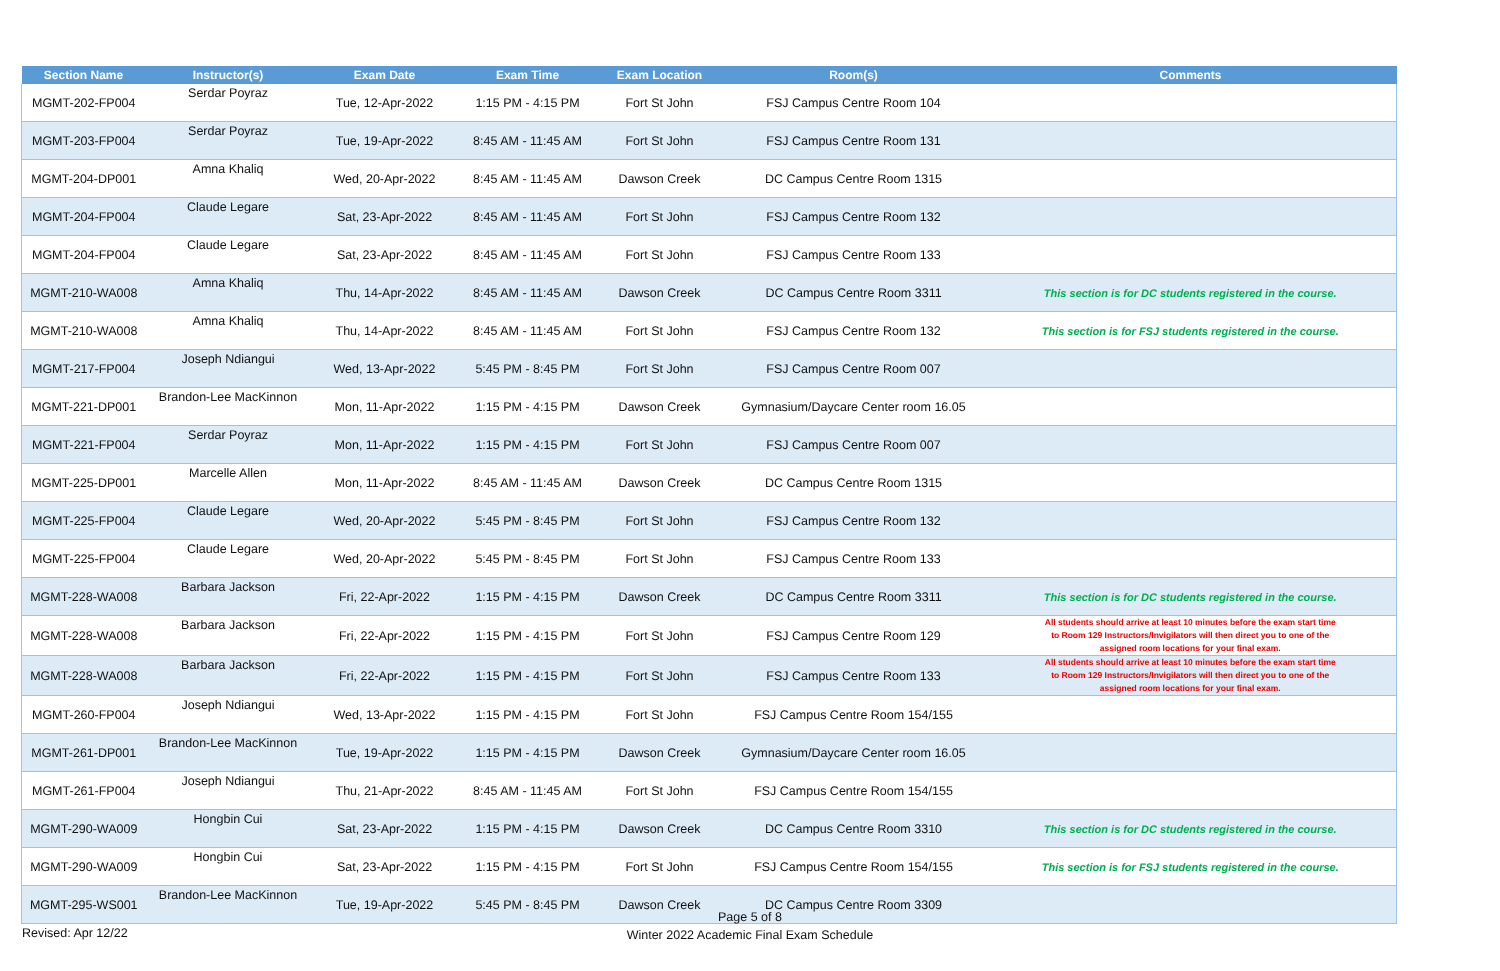| Section Name | Instructor(s) | Exam Date | Exam Time | Exam Location | Room(s) | Comments |
| --- | --- | --- | --- | --- | --- | --- |
| MGMT-202-FP004 | Serdar Poyraz | Tue, 12-Apr-2022 | 1:15 PM - 4:15 PM | Fort St John | FSJ Campus Centre Room 104 | |
| MGMT-203-FP004 | Serdar Poyraz | Tue, 19-Apr-2022 | 8:45 AM - 11:45 AM | Fort St John | FSJ Campus Centre Room 131 | |
| MGMT-204-DP001 | Amna Khaliq | Wed, 20-Apr-2022 | 8:45 AM - 11:45 AM | Dawson Creek | DC Campus Centre Room 1315 | |
| MGMT-204-FP004 | Claude Legare | Sat, 23-Apr-2022 | 8:45 AM - 11:45 AM | Fort St John | FSJ Campus Centre Room 132 | |
| MGMT-204-FP004 | Claude Legare | Sat, 23-Apr-2022 | 8:45 AM - 11:45 AM | Fort St John | FSJ Campus Centre Room 133 | |
| MGMT-210-WA008 | Amna Khaliq | Thu, 14-Apr-2022 | 8:45 AM - 11:45 AM | Dawson Creek | DC Campus Centre Room 3311 | This section is for DC students registered in the course. |
| MGMT-210-WA008 | Amna Khaliq | Thu, 14-Apr-2022 | 8:45 AM - 11:45 AM | Fort St John | FSJ Campus Centre Room 132 | This section is for FSJ students registered in the course. |
| MGMT-217-FP004 | Joseph Ndiangui | Wed, 13-Apr-2022 | 5:45 PM - 8:45 PM | Fort St John | FSJ Campus Centre Room 007 | |
| MGMT-221-DP001 | Brandon-Lee MacKinnon | Mon, 11-Apr-2022 | 1:15 PM - 4:15 PM | Dawson Creek | Gymnasium/Daycare Center room 16.05 | |
| MGMT-221-FP004 | Serdar Poyraz | Mon, 11-Apr-2022 | 1:15 PM - 4:15 PM | Fort St John | FSJ Campus Centre Room 007 | |
| MGMT-225-DP001 | Marcelle Allen | Mon, 11-Apr-2022 | 8:45 AM - 11:45 AM | Dawson Creek | DC Campus Centre Room 1315 | |
| MGMT-225-FP004 | Claude Legare | Wed, 20-Apr-2022 | 5:45 PM - 8:45 PM | Fort St John | FSJ Campus Centre Room 132 | |
| MGMT-225-FP004 | Claude Legare | Wed, 20-Apr-2022 | 5:45 PM - 8:45 PM | Fort St John | FSJ Campus Centre Room 133 | |
| MGMT-228-WA008 | Barbara Jackson | Fri, 22-Apr-2022 | 1:15 PM - 4:15 PM | Dawson Creek | DC Campus Centre Room 3311 | This section is for DC students registered in the course. |
| MGMT-228-WA008 | Barbara Jackson | Fri, 22-Apr-2022 | 1:15 PM - 4:15 PM | Fort St John | FSJ Campus Centre Room 129 | All students should arrive at least 10 minutes before the exam start time to Room 129 Instructors/Invigilators will then direct you to one of the assigned room locations for your final exam. |
| MGMT-228-WA008 | Barbara Jackson | Fri, 22-Apr-2022 | 1:15 PM - 4:15 PM | Fort St John | FSJ Campus Centre Room 133 | All students should arrive at least 10 minutes before the exam start time to Room 129 Instructors/Invigilators will then direct you to one of the assigned room locations for your final exam. |
| MGMT-260-FP004 | Joseph Ndiangui | Wed, 13-Apr-2022 | 1:15 PM - 4:15 PM | Fort St John | FSJ Campus Centre Room 154/155 | |
| MGMT-261-DP001 | Brandon-Lee MacKinnon | Tue, 19-Apr-2022 | 1:15 PM - 4:15 PM | Dawson Creek | Gymnasium/Daycare Center room 16.05 | |
| MGMT-261-FP004 | Joseph Ndiangui | Thu, 21-Apr-2022 | 8:45 AM - 11:45 AM | Fort St John | FSJ Campus Centre Room 154/155 | |
| MGMT-290-WA009 | Hongbin Cui | Sat, 23-Apr-2022 | 1:15 PM - 4:15 PM | Dawson Creek | DC Campus Centre Room 3310 | This section is for DC students registered in the course. |
| MGMT-290-WA009 | Hongbin Cui | Sat, 23-Apr-2022 | 1:15 PM - 4:15 PM | Fort St John | FSJ Campus Centre Room 154/155 | This section is for FSJ students registered in the course. |
| MGMT-295-WS001 | Brandon-Lee MacKinnon | Tue, 19-Apr-2022 | 5:45 PM - 8:45 PM | Dawson Creek | DC Campus Centre Room 3309 | |
Page 5 of 8
Winter 2022 Academic Final Exam Schedule
Revised: Apr 12/22